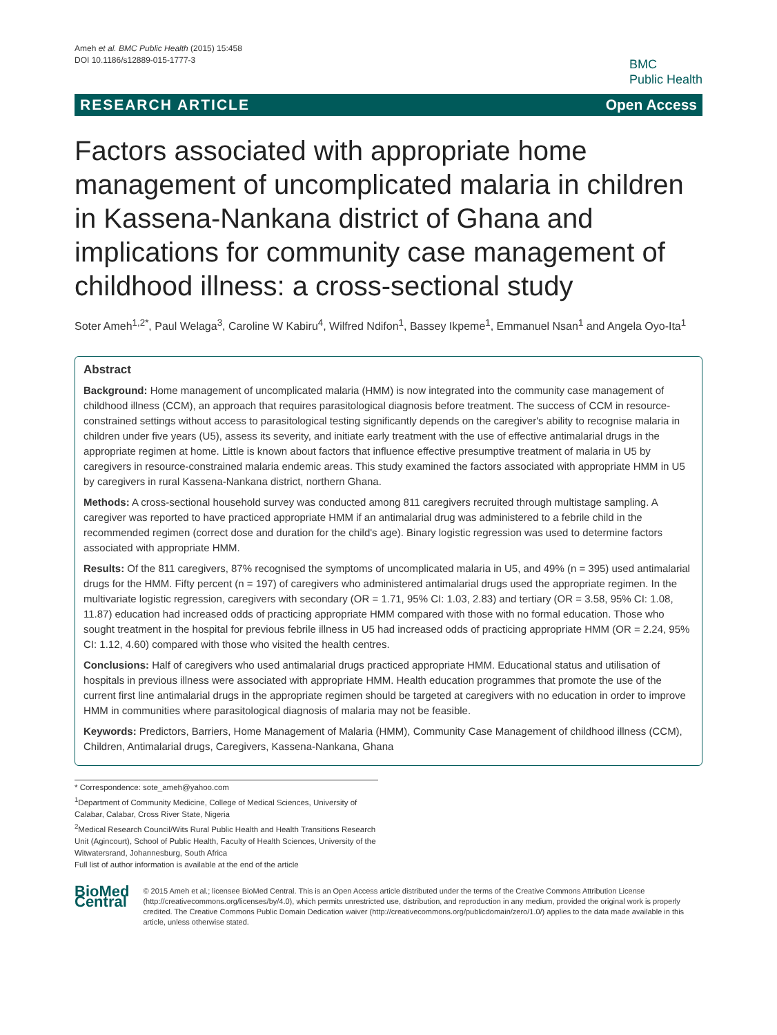Ameh et al. BMC Public Health (2015) 15:458
DOI 10.1186/s12889-015-1777-3
BMC
Public Health
RESEARCH ARTICLE Open Access
Factors associated with appropriate home management of uncomplicated malaria in children in Kassena-Nankana district of Ghana and implications for community case management of childhood illness: a cross-sectional study
Soter Ameh<sup>1,2*</sup>, Paul Welaga<sup>3</sup>, Caroline W Kabiru<sup>4</sup>, Wilfred Ndifon<sup>1</sup>, Bassey Ikpeme<sup>1</sup>, Emmanuel Nsan<sup>1</sup> and Angela Oyo-Ita<sup>1</sup>
Abstract
Background: Home management of uncomplicated malaria (HMM) is now integrated into the community case management of childhood illness (CCM), an approach that requires parasitological diagnosis before treatment. The success of CCM in resource-constrained settings without access to parasitological testing significantly depends on the caregiver's ability to recognise malaria in children under five years (U5), assess its severity, and initiate early treatment with the use of effective antimalarial drugs in the appropriate regimen at home. Little is known about factors that influence effective presumptive treatment of malaria in U5 by caregivers in resource-constrained malaria endemic areas. This study examined the factors associated with appropriate HMM in U5 by caregivers in rural Kassena-Nankana district, northern Ghana.
Methods: A cross-sectional household survey was conducted among 811 caregivers recruited through multistage sampling. A caregiver was reported to have practiced appropriate HMM if an antimalarial drug was administered to a febrile child in the recommended regimen (correct dose and duration for the child's age). Binary logistic regression was used to determine factors associated with appropriate HMM.
Results: Of the 811 caregivers, 87% recognised the symptoms of uncomplicated malaria in U5, and 49% (n = 395) used antimalarial drugs for the HMM. Fifty percent (n = 197) of caregivers who administered antimalarial drugs used the appropriate regimen. In the multivariate logistic regression, caregivers with secondary (OR = 1.71, 95% CI: 1.03, 2.83) and tertiary (OR = 3.58, 95% CI: 1.08, 11.87) education had increased odds of practicing appropriate HMM compared with those with no formal education. Those who sought treatment in the hospital for previous febrile illness in U5 had increased odds of practicing appropriate HMM (OR = 2.24, 95% CI: 1.12, 4.60) compared with those who visited the health centres.
Conclusions: Half of caregivers who used antimalarial drugs practiced appropriate HMM. Educational status and utilisation of hospitals in previous illness were associated with appropriate HMM. Health education programmes that promote the use of the current first line antimalarial drugs in the appropriate regimen should be targeted at caregivers with no education in order to improve HMM in communities where parasitological diagnosis of malaria may not be feasible.
Keywords: Predictors, Barriers, Home Management of Malaria (HMM), Community Case Management of childhood illness (CCM), Children, Antimalarial drugs, Caregivers, Kassena-Nankana, Ghana
* Correspondence: sote_ameh@yahoo.com
<sup>1</sup> Department of Community Medicine, College of Medical Sciences, University of Calabar, Calabar, Cross River State, Nigeria
<sup>2</sup> Medical Research Council/Wits Rural Public Health and Health Transitions Research Unit (Agincourt), School of Public Health, Faculty of Health Sciences, University of the Witwatersrand, Johannesburg, South Africa
Full list of author information is available at the end of the article
BioMed Central
© 2015 Ameh et al.; licensee BioMed Central. This is an Open Access article distributed under the terms of the Creative Commons Attribution License (http://creativecommons.org/licenses/by/4.0), which permits unrestricted use, distribution, and reproduction in any medium, provided the original work is properly credited. The Creative Commons Public Domain Dedication waiver (http://creativecommons.org/publicdomain/zero/1.0/) applies to the data made available in this article, unless otherwise stated.